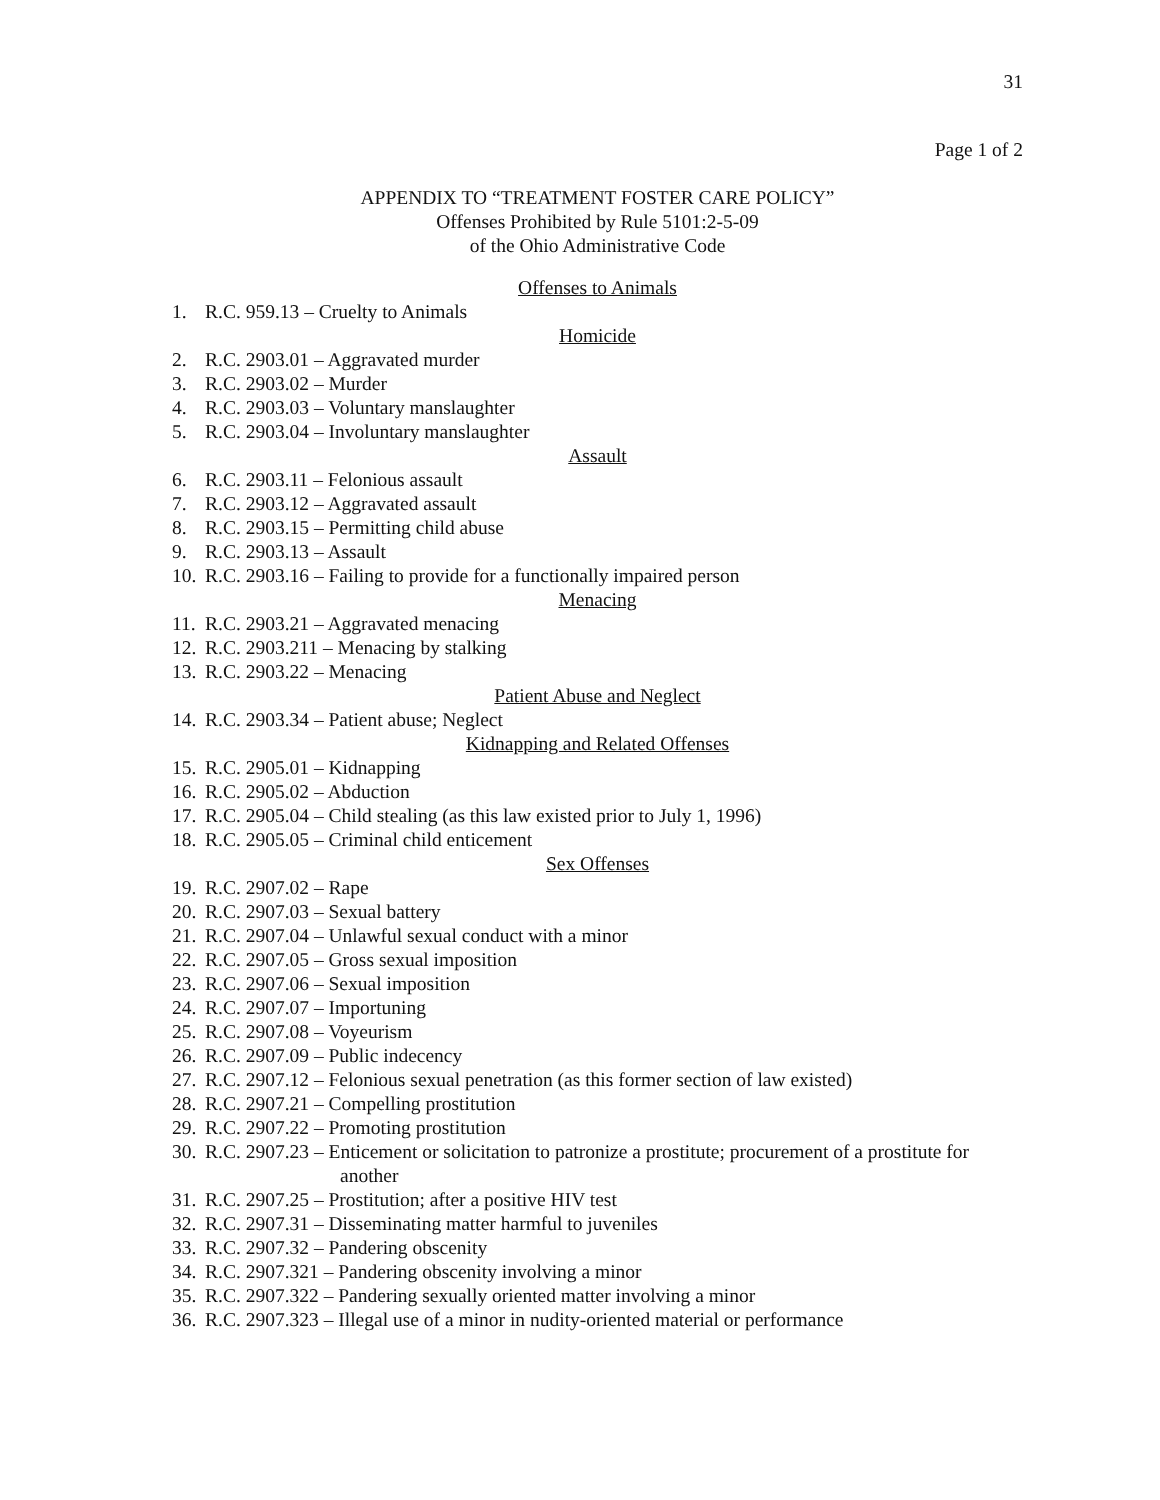31
Page 1 of 2
APPENDIX TO “TREATMENT FOSTER CARE POLICY”
Offenses Prohibited by Rule 5101:2-5-09
of the Ohio Administrative Code
Offenses to Animals
1. R.C. 959.13 – Cruelty to Animals
Homicide
2. R.C. 2903.01 – Aggravated murder
3. R.C. 2903.02 – Murder
4. R.C. 2903.03 – Voluntary manslaughter
5. R.C. 2903.04 – Involuntary manslaughter
Assault
6. R.C. 2903.11 – Felonious assault
7. R.C. 2903.12 – Aggravated assault
8. R.C. 2903.15 – Permitting child abuse
9. R.C. 2903.13 – Assault
10. R.C. 2903.16 – Failing to provide for a functionally impaired person
Menacing
11. R.C. 2903.21 – Aggravated menacing
12. R.C. 2903.211 – Menacing by stalking
13. R.C. 2903.22 – Menacing
Patient Abuse and Neglect
14. R.C. 2903.34 – Patient abuse; Neglect
Kidnapping and Related Offenses
15. R.C. 2905.01 – Kidnapping
16. R.C. 2905.02 – Abduction
17. R.C. 2905.04 – Child stealing (as this law existed prior to July 1, 1996)
18. R.C. 2905.05 – Criminal child enticement
Sex Offenses
19. R.C. 2907.02 – Rape
20. R.C. 2907.03 – Sexual battery
21. R.C. 2907.04 – Unlawful sexual conduct with a minor
22. R.C. 2907.05 – Gross sexual imposition
23. R.C. 2907.06 – Sexual imposition
24. R.C. 2907.07 – Importuning
25. R.C. 2907.08 – Voyeurism
26. R.C. 2907.09 – Public indecency
27. R.C. 2907.12 – Felonious sexual penetration (as this former section of law existed)
28. R.C. 2907.21 – Compelling prostitution
29. R.C. 2907.22 – Promoting prostitution
30. R.C. 2907.23 – Enticement or solicitation to patronize a prostitute; procurement of a prostitute for
another
31. R.C. 2907.25 – Prostitution; after a positive HIV test
32. R.C. 2907.31 – Disseminating matter harmful to juveniles
33. R.C. 2907.32 – Pandering obscenity
34. R.C. 2907.321 – Pandering obscenity involving a minor
35. R.C. 2907.322 – Pandering sexually oriented matter involving a minor
36. R.C. 2907.323 – Illegal use of a minor in nudity-oriented material or performance